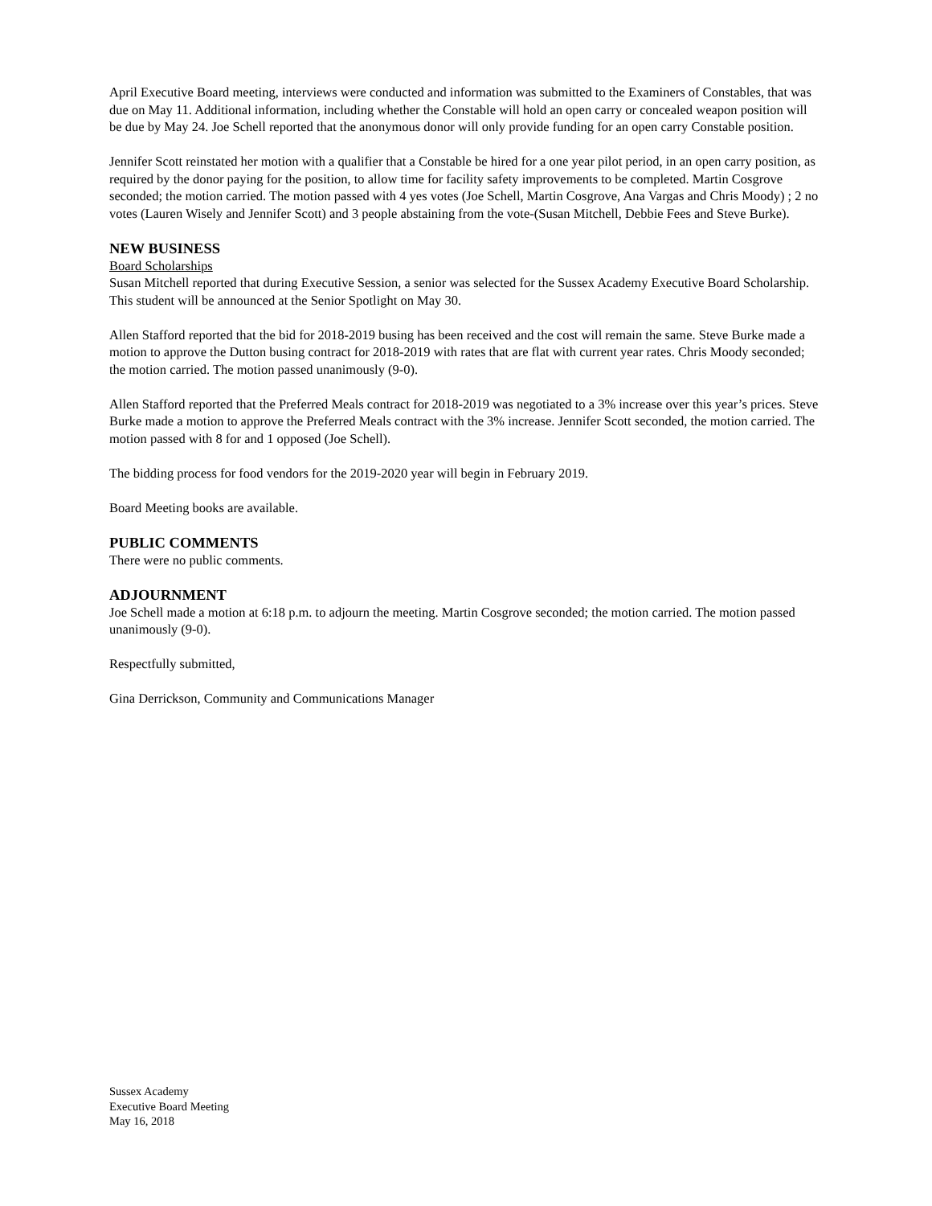April Executive Board meeting, interviews were conducted and information was submitted to the Examiners of Constables, that was due on May 11. Additional information, including whether the Constable will hold an open carry or concealed weapon position will be due by May 24. Joe Schell reported that the anonymous donor will only provide funding for an open carry Constable position.
Jennifer Scott reinstated her motion with a qualifier that a Constable be hired for a one year pilot period, in an open carry position, as required by the donor paying for the position, to allow time for facility safety improvements to be completed. Martin Cosgrove seconded; the motion carried. The motion passed with 4 yes votes (Joe Schell, Martin Cosgrove, Ana Vargas and Chris Moody) ; 2 no votes (Lauren Wisely and Jennifer Scott) and 3 people abstaining from the vote-(Susan Mitchell, Debbie Fees and Steve Burke).
NEW BUSINESS
Board Scholarships
Susan Mitchell reported that during Executive Session, a senior was selected for the Sussex Academy Executive Board Scholarship. This student will be announced at the Senior Spotlight on May 30.
Allen Stafford reported that the bid for 2018-2019 busing has been received and the cost will remain the same. Steve Burke made a motion to approve the Dutton busing contract for 2018-2019 with rates that are flat with current year rates. Chris Moody seconded; the motion carried. The motion passed unanimously (9-0).
Allen Stafford reported that the Preferred Meals contract for 2018-2019 was negotiated to a 3% increase over this year’s prices. Steve Burke made a motion to approve the Preferred Meals contract with the 3% increase. Jennifer Scott seconded, the motion carried. The motion passed with 8 for and 1 opposed (Joe Schell).
The bidding process for food vendors for the 2019-2020 year will begin in February 2019.
Board Meeting books are available.
PUBLIC COMMENTS
There were no public comments.
ADJOURNMENT
Joe Schell made a motion at 6:18 p.m. to adjourn the meeting. Martin Cosgrove seconded; the motion carried. The motion passed unanimously (9-0).
Respectfully submitted,
Gina Derrickson, Community and Communications Manager
Sussex Academy
Executive Board Meeting
May 16, 2018